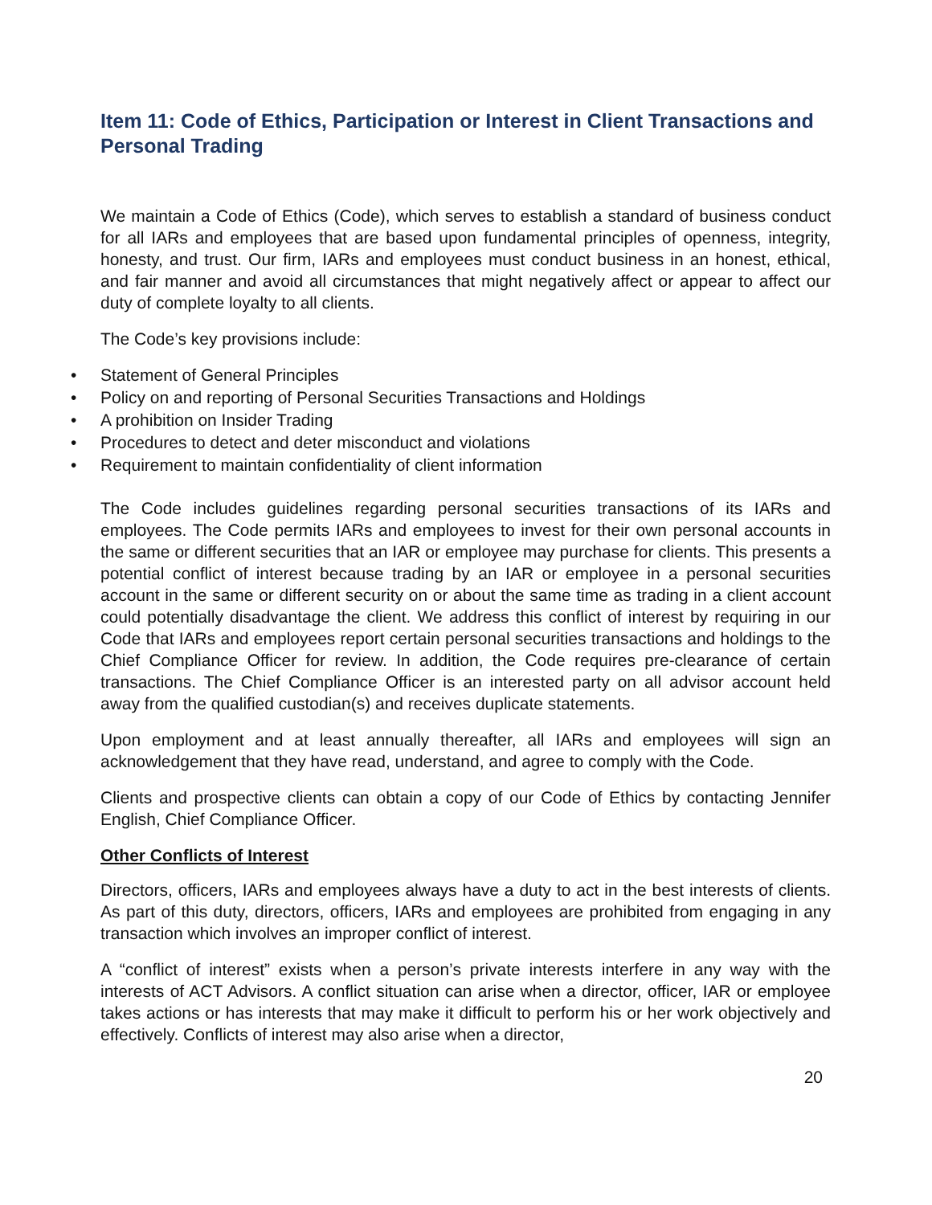Item 11: Code of Ethics, Participation or Interest in Client Transactions and Personal Trading
We maintain a Code of Ethics (Code), which serves to establish a standard of business conduct for all IARs and employees that are based upon fundamental principles of openness, integrity, honesty, and trust. Our firm, IARs and employees must conduct business in an honest, ethical, and fair manner and avoid all circumstances that might negatively affect or appear to affect our duty of complete loyalty to all clients.
The Code’s key provisions include:
• Statement of General Principles
• Policy on and reporting of Personal Securities Transactions and Holdings
• A prohibition on Insider Trading
• Procedures to detect and deter misconduct and violations
• Requirement to maintain confidentiality of client information
The Code includes guidelines regarding personal securities transactions of its IARs and employees. The Code permits IARs and employees to invest for their own personal accounts in the same or different securities that an IAR or employee may purchase for clients. This presents a potential conflict of interest because trading by an IAR or employee in a personal securities account in the same or different security on or about the same time as trading in a client account could potentially disadvantage the client. We address this conflict of interest by requiring in our Code that IARs and employees report certain personal securities transactions and holdings to the Chief Compliance Officer for review. In addition, the Code requires pre-clearance of certain transactions. The Chief Compliance Officer is an interested party on all advisor account held away from the qualified custodian(s) and receives duplicate statements.
Upon employment and at least annually thereafter, all IARs and employees will sign an acknowledgement that they have read, understand, and agree to comply with the Code.
Clients and prospective clients can obtain a copy of our Code of Ethics by contacting Jennifer English, Chief Compliance Officer.
Other Conflicts of Interest
Directors, officers, IARs and employees always have a duty to act in the best interests of clients. As part of this duty, directors, officers, IARs and employees are prohibited from engaging in any transaction which involves an improper conflict of interest.
A “conflict of interest” exists when a person’s private interests interfere in any way with the interests of ACT Advisors. A conflict situation can arise when a director, officer, IAR or employee takes actions or has interests that may make it difficult to perform his or her work objectively and effectively. Conflicts of interest may also arise when a director,
20